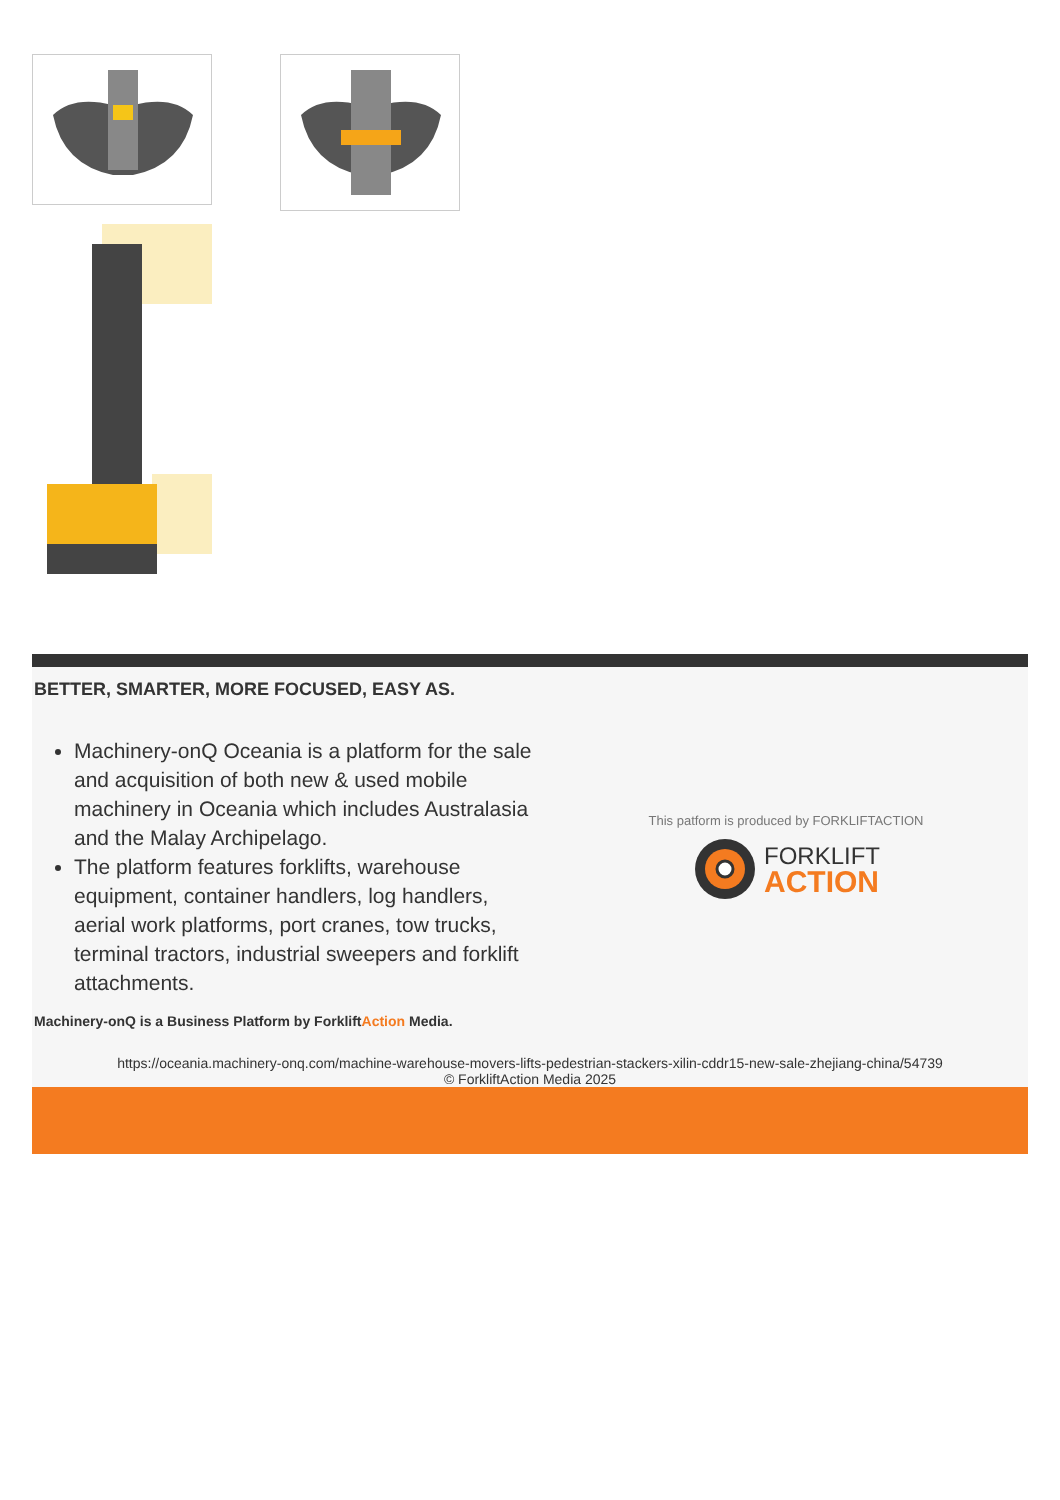BETTER, SMARTER, MORE FOCUSED, EASY AS.
Machinery-onQ Oceania is a platform for the sale and acquisition of both new & used mobile machinery in Oceania which includes Australasia and the Malay Archipelago.
The platform features forklifts, warehouse equipment, container handlers, log handlers, aerial work platforms, port cranes, tow trucks, terminal tractors, industrial sweepers and forklift attachments.
This patform is produced by FORKLIFTACTION
FORKLIFT
ACTION
Machinery-onQ is a Business Platform by ForkliftAction Media.
https://oceania.machinery-onq.com/machine-warehouse-movers-lifts-pedestrian-stackers-xilin-cddr15-new-sale-zhejiang-china/54739
© ForkliftAction Media 2025